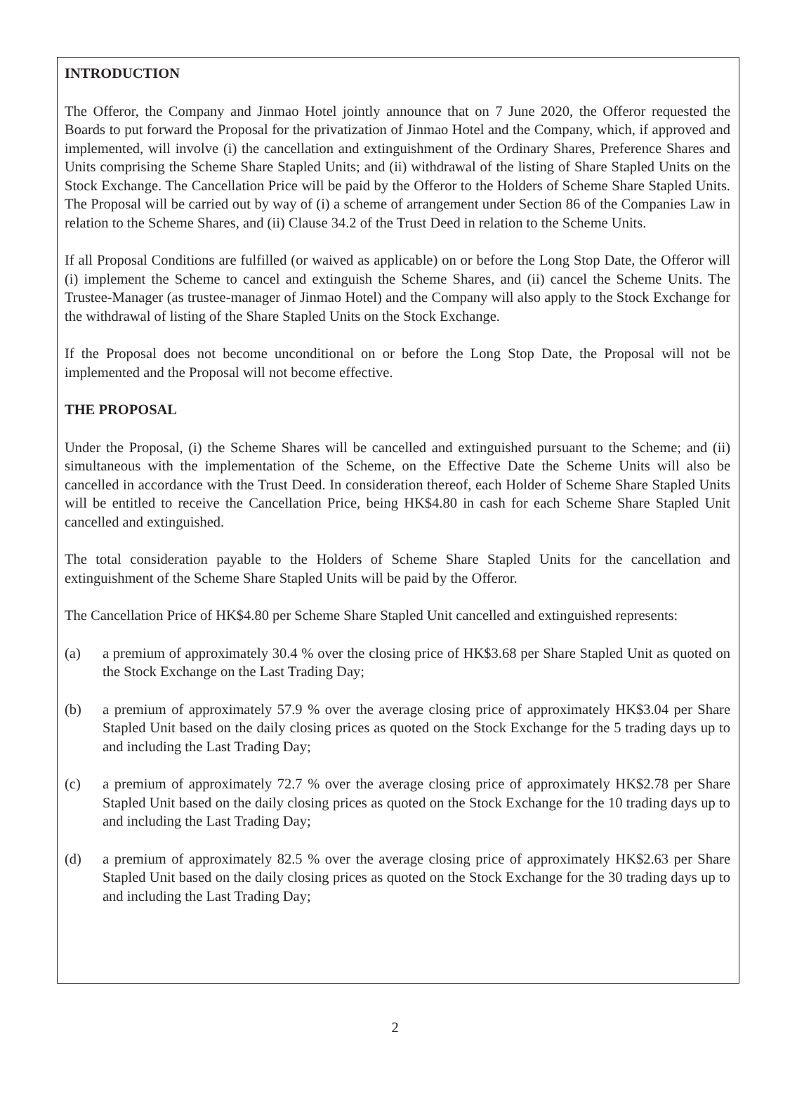INTRODUCTION
The Offeror, the Company and Jinmao Hotel jointly announce that on 7 June 2020, the Offeror requested the Boards to put forward the Proposal for the privatization of Jinmao Hotel and the Company, which, if approved and implemented, will involve (i) the cancellation and extinguishment of the Ordinary Shares, Preference Shares and Units comprising the Scheme Share Stapled Units; and (ii) withdrawal of the listing of Share Stapled Units on the Stock Exchange. The Cancellation Price will be paid by the Offeror to the Holders of Scheme Share Stapled Units. The Proposal will be carried out by way of (i) a scheme of arrangement under Section 86 of the Companies Law in relation to the Scheme Shares, and (ii) Clause 34.2 of the Trust Deed in relation to the Scheme Units.
If all Proposal Conditions are fulfilled (or waived as applicable) on or before the Long Stop Date, the Offeror will (i) implement the Scheme to cancel and extinguish the Scheme Shares, and (ii) cancel the Scheme Units. The Trustee-Manager (as trustee-manager of Jinmao Hotel) and the Company will also apply to the Stock Exchange for the withdrawal of listing of the Share Stapled Units on the Stock Exchange.
If the Proposal does not become unconditional on or before the Long Stop Date, the Proposal will not be implemented and the Proposal will not become effective.
THE PROPOSAL
Under the Proposal, (i) the Scheme Shares will be cancelled and extinguished pursuant to the Scheme; and (ii) simultaneous with the implementation of the Scheme, on the Effective Date the Scheme Units will also be cancelled in accordance with the Trust Deed. In consideration thereof, each Holder of Scheme Share Stapled Units will be entitled to receive the Cancellation Price, being HK$4.80 in cash for each Scheme Share Stapled Unit cancelled and extinguished.
The total consideration payable to the Holders of Scheme Share Stapled Units for the cancellation and extinguishment of the Scheme Share Stapled Units will be paid by the Offeror.
The Cancellation Price of HK$4.80 per Scheme Share Stapled Unit cancelled and extinguished represents:
(a) a premium of approximately 30.4 % over the closing price of HK$3.68 per Share Stapled Unit as quoted on the Stock Exchange on the Last Trading Day;
(b) a premium of approximately 57.9 % over the average closing price of approximately HK$3.04 per Share Stapled Unit based on the daily closing prices as quoted on the Stock Exchange for the 5 trading days up to and including the Last Trading Day;
(c) a premium of approximately 72.7 % over the average closing price of approximately HK$2.78 per Share Stapled Unit based on the daily closing prices as quoted on the Stock Exchange for the 10 trading days up to and including the Last Trading Day;
(d) a premium of approximately 82.5 % over the average closing price of approximately HK$2.63 per Share Stapled Unit based on the daily closing prices as quoted on the Stock Exchange for the 30 trading days up to and including the Last Trading Day;
2